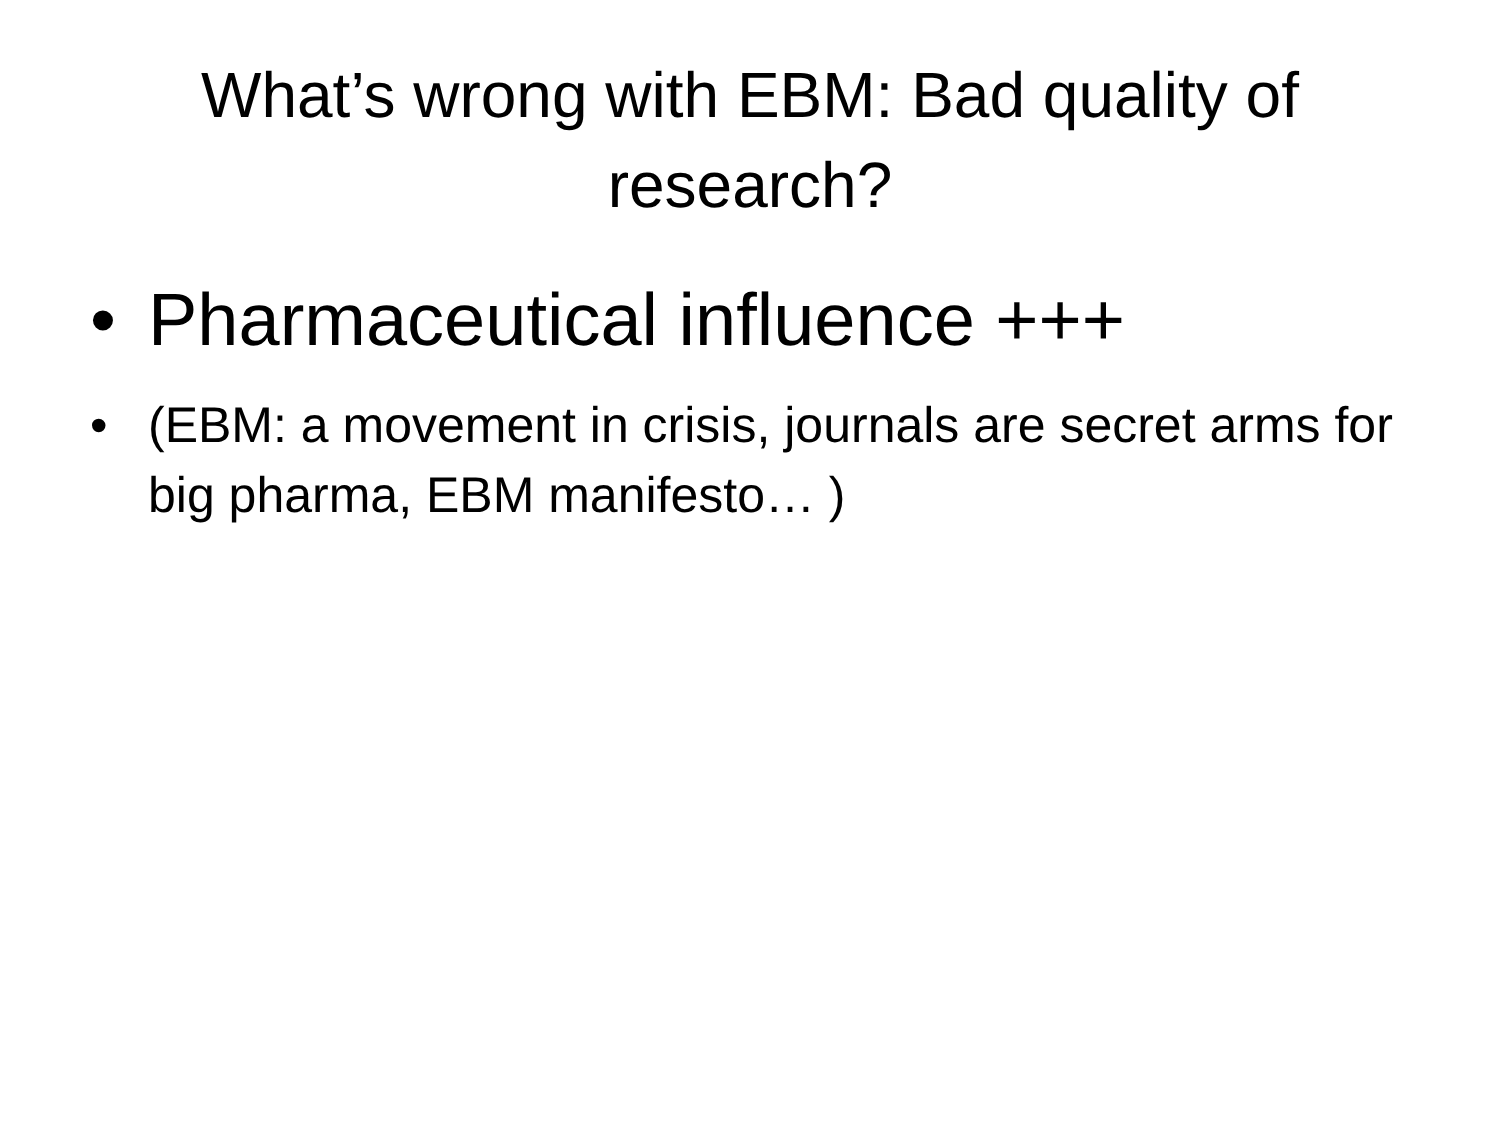What’s wrong with EBM: Bad quality of research?
• Pharmaceutical influence +++
• (EBM: a movement in crisis, journals are secret arms for big pharma, EBM manifesto… )